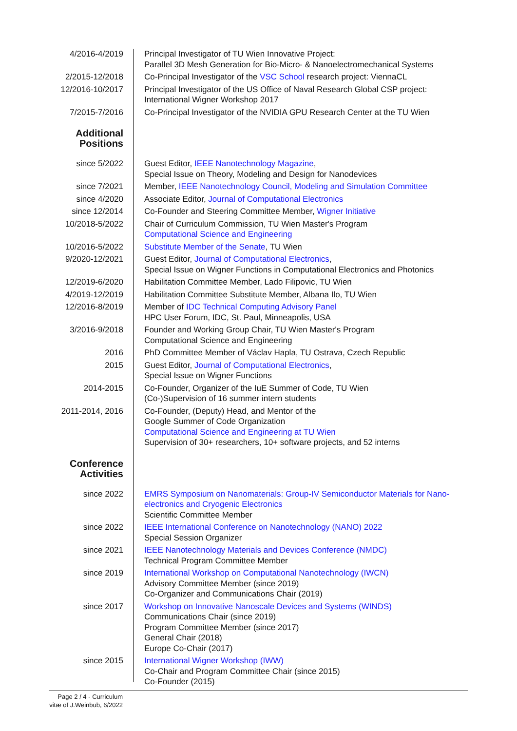4/2016-4/2019 Principal Investigator of TU Wien Innovative Project:
Parallel 3D Mesh Generation for Bio-Micro- & Nanoelectromechanical Systems
2/2015-12/2018 Co-Principal Investigator of the VSC School research project: ViennaCL
12/2016-10/2017 Principal Investigator of the US Office of Naval Research Global CSP project:
International Wigner Workshop 2017
7/2015-7/2016 Co-Principal Investigator of the NVIDIA GPU Research Center at the TU Wien
Additional
Positions
since 5/2022 Guest Editor, IEEE Nanotechnology Magazine,
Special Issue on Theory, Modeling and Design for Nanodevices
since 7/2021 Member, IEEE Nanotechnology Council, Modeling and Simulation Committee
since 4/2020 Associate Editor, Journal of Computational Electronics
since 12/2014 Co-Founder and Steering Committee Member, Wigner Initiative
10/2018-5/2022 Chair of Curriculum Commission, TU Wien Master's Program
Computational Science and Engineering
10/2016-5/2022 Substitute Member of the Senate, TU Wien
9/2020-12/2021 Guest Editor, Journal of Computational Electronics,
Special Issue on Wigner Functions in Computational Electronics and Photonics
12/2019-6/2020 Habilitation Committee Member, Lado Filipovic, TU Wien
4/2019-12/2019 Habilitation Committee Substitute Member, Albana Ilo, TU Wien
12/2016-8/2019 Member of IDC Technical Computing Advisory Panel
HPC User Forum, IDC, St. Paul, Minneapolis, USA
3/2016-9/2018 Founder and Working Group Chair, TU Wien Master's Program
Computational Science and Engineering
2016 PhD Committee Member of Václav Hapla, TU Ostrava, Czech Republic
2015 Guest Editor, Journal of Computational Electronics,
Special Issue on Wigner Functions
2014-2015 Co-Founder, Organizer of the IuE Summer of Code, TU Wien
(Co-)Supervision of 16 summer intern students
2011-2014, 2016 Co-Founder, (Deputy) Head, and Mentor of the
Google Summer of Code Organization
Computational Science and Engineering at TU Wien
Supervision of 30+ researchers, 10+ software projects, and 52 interns
Conference
Activities
since 2022 EMRS Symposium on Nanomaterials: Group-IV Semiconductor Materials for Nano-electronics and Cryogenic Electronics
Scientific Committee Member
since 2022 IEEE International Conference on Nanotechnology (NANO) 2022
Special Session Organizer
since 2021 IEEE Nanotechnology Materials and Devices Conference (NMDC)
Technical Program Committee Member
since 2019 International Workshop on Computational Nanotechnology (IWCN)
Advisory Committee Member (since 2019)
Co-Organizer and Communications Chair (2019)
since 2017 Workshop on Innovative Nanoscale Devices and Systems (WINDS)
Communications Chair (since 2019)
Program Committee Member (since 2017)
General Chair (2018)
Europe Co-Chair (2017)
since 2015 International Wigner Workshop (IWW)
Co-Chair and Program Committee Chair (since 2015)
Co-Founder (2015)
Page 2 / 4 - Curriculum vitæ of J.Weinbub, 6/2022